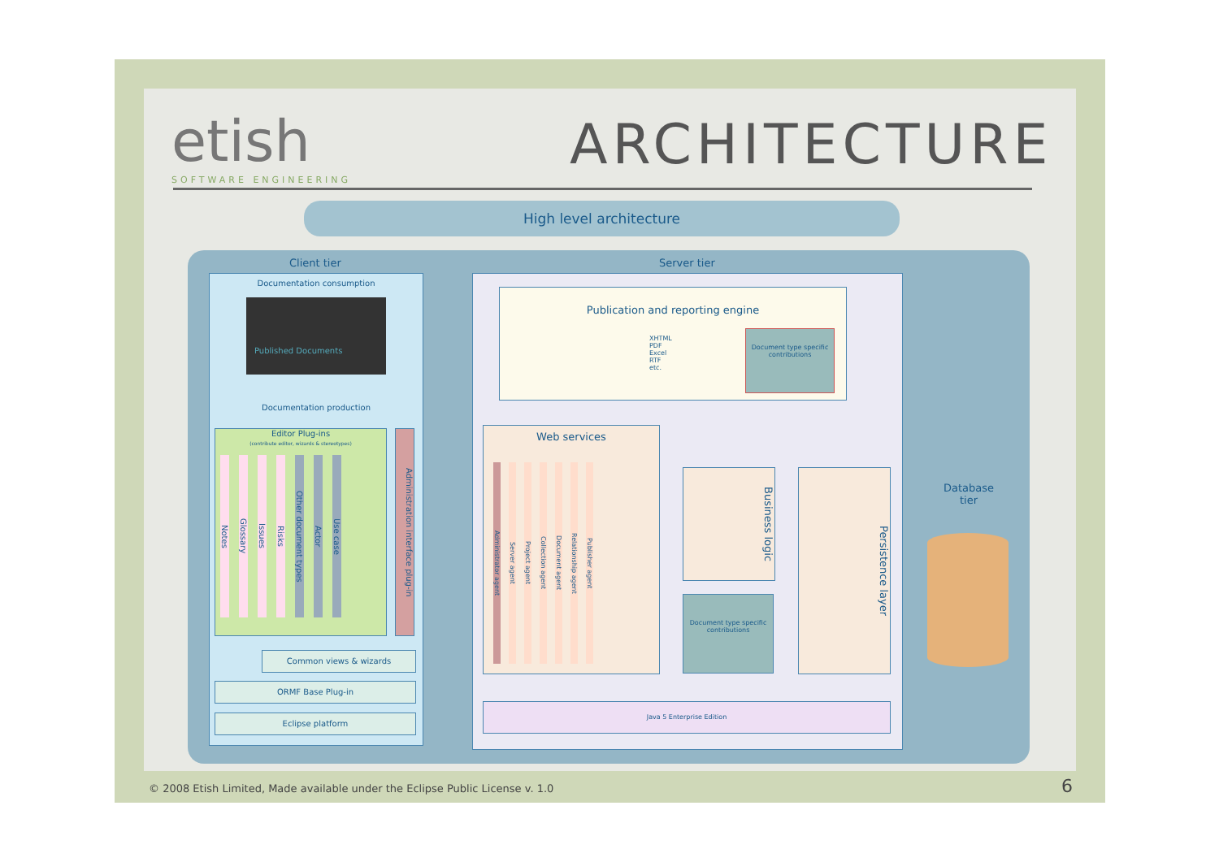etish
SOFTWARE ENGINEERING
ARCHITECTURE
High level architecture
Client tier Server tier
Documentation consumption
Published Documents
Documentation production
Editor Plug-ins
(contribute editor, wizards & stereotypes)
Notes
Glossary
Issues
Risks
Other document types
Actor
Use case
Administration interface plug-in
Common views & wizards
ORMF Base Plug-in
Eclipse platform
Publication and reporting engine
XHTML
PDF
Excel
RTF
etc.
Document type specific contributions
Web services
Administrator agent
Server agent
Project agent
Collection agent
Document agent
Relationship agent
Publisher agent
Business logic
Document type specific contributions
Persistence layer
Java 5 Enterprise Edition
Database
tier
© 2008 Etish Limited, Made available under the Eclipse Public License v. 1.0
6